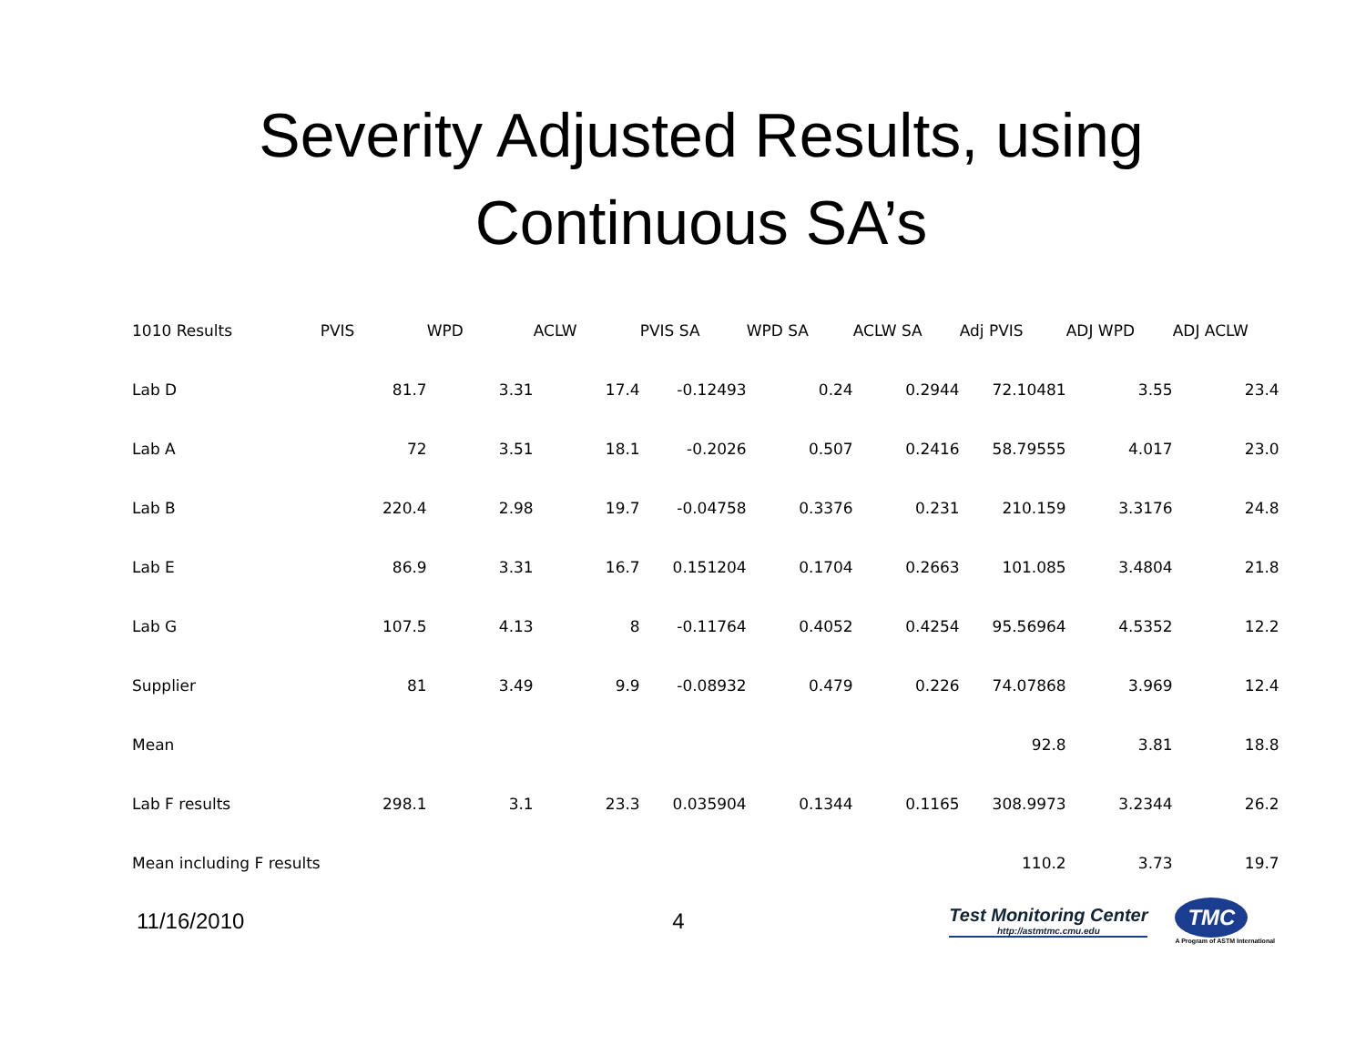Severity Adjusted Results, using
Continuous SA’s
| 1010 Results | PVIS | WPD | ACLW | PVIS SA | WPD SA | ACLW SA | Adj PVIS | ADJ WPD | ADJ ACLW |
| --- | --- | --- | --- | --- | --- | --- | --- | --- | --- |
| Lab D | 81.7 | 3.31 | 17.4 | -0.12493 | 0.24 | 0.2944 | 72.10481 | 3.55 | 23.4 |
| Lab A | 72 | 3.51 | 18.1 | -0.2026 | 0.507 | 0.2416 | 58.79555 | 4.017 | 23.0 |
| Lab B | 220.4 | 2.98 | 19.7 | -0.04758 | 0.3376 | 0.231 | 210.159 | 3.3176 | 24.8 |
| Lab E | 86.9 | 3.31 | 16.7 | 0.151204 | 0.1704 | 0.2663 | 101.085 | 3.4804 | 21.8 |
| Lab G | 107.5 | 4.13 | 8 | -0.11764 | 0.4052 | 0.4254 | 95.56964 | 4.5352 | 12.2 |
| Supplier | 81 | 3.49 | 9.9 | -0.08932 | 0.479 | 0.226 | 74.07868 | 3.969 | 12.4 |
| Mean | | | | | | | 92.8 | 3.81 | 18.8 |
| Lab F results | 298.1 | 3.1 | 23.3 | 0.035904 | 0.1344 | 0.1165 | 308.9973 | 3.2344 | 26.2 |
| Mean including F results | | | | | | | 110.2 | 3.73 | 19.7 |
11/16/2010 4
Test Monitoring Center
http://astmtmc.cmu.edu
TMC
A Program of ASTM International